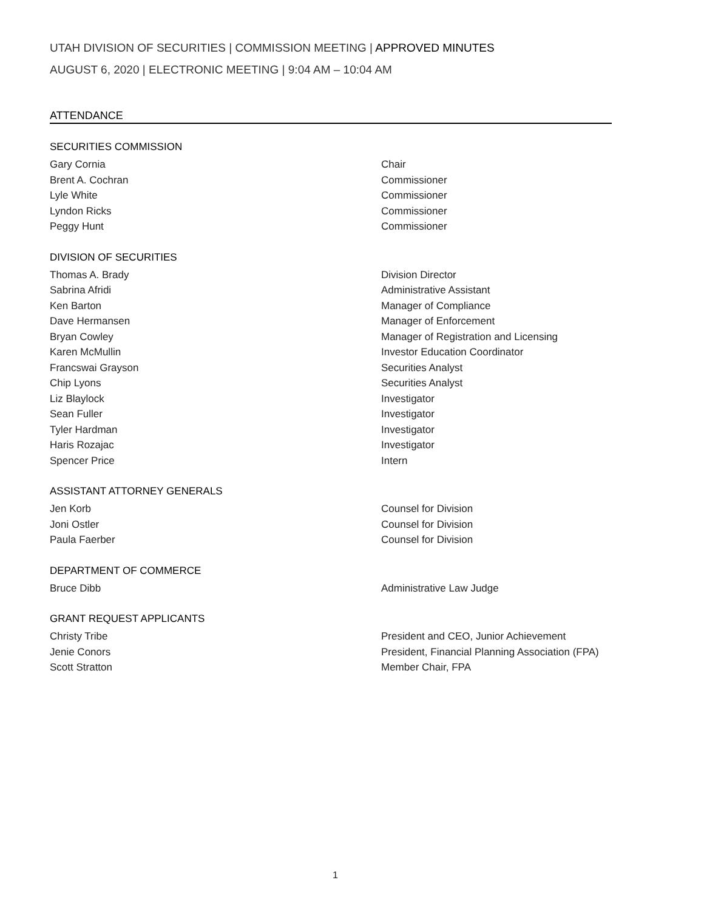UTAH DIVISION OF SECURITIES | COMMISSION MEETING | APPROVED MINUTES
AUGUST 6, 2020 | ELECTRONIC MEETING | 9:04 AM – 10:04 AM
ATTENDANCE
SECURITIES COMMISSION
Gary Cornia Chair
Brent A. Cochran Commissioner
Lyle White Commissioner
Lyndon Ricks Commissioner
Peggy Hunt Commissioner
DIVISION OF SECURITIES
Thomas A. Brady Division Director
Sabrina Afridi Administrative Assistant
Ken Barton Manager of Compliance
Dave Hermansen Manager of Enforcement
Bryan Cowley Manager of Registration and Licensing
Karen McMullin Investor Education Coordinator
Francswai Grayson Securities Analyst
Chip Lyons Securities Analyst
Liz Blaylock Investigator
Sean Fuller Investigator
Tyler Hardman Investigator
Haris Rozajac Investigator
Spencer Price Intern
ASSISTANT ATTORNEY GENERALS
Jen Korb Counsel for Division
Joni Ostler Counsel for Division
Paula Faerber Counsel for Division
DEPARTMENT OF COMMERCE
Bruce Dibb Administrative Law Judge
GRANT REQUEST APPLICANTS
Christy Tribe President and CEO, Junior Achievement
Jenie Conors President, Financial Planning Association (FPA)
Scott Stratton Member Chair, FPA
1